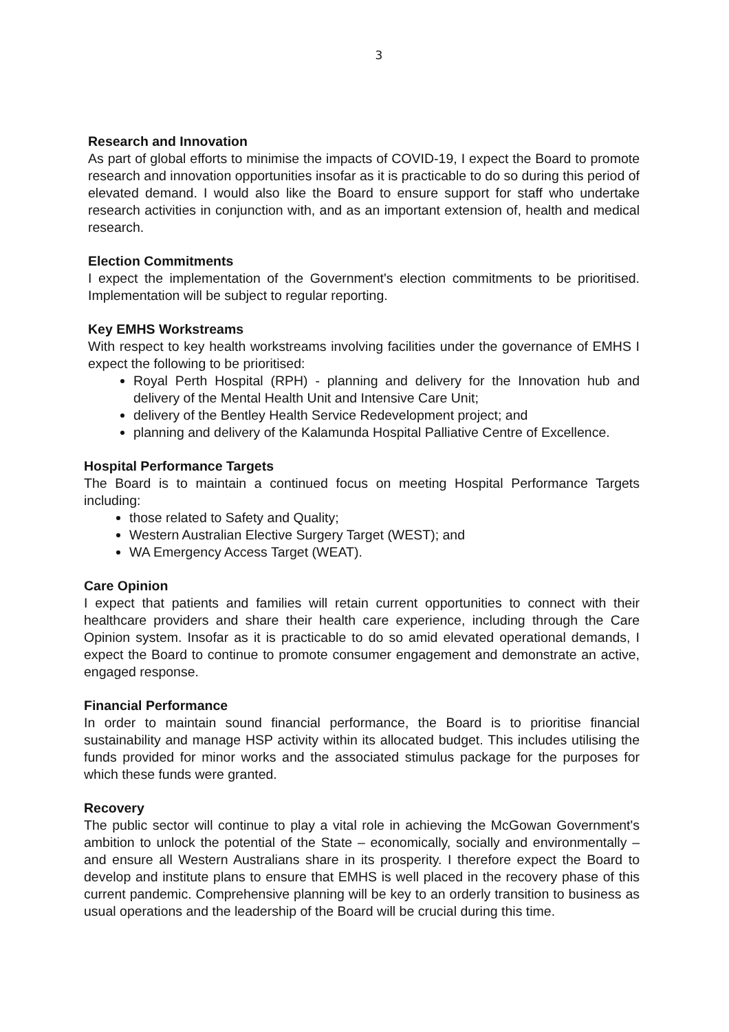3
Research and Innovation
As part of global efforts to minimise the impacts of COVID-19, I expect the Board to promote research and innovation opportunities insofar as it is practicable to do so during this period of elevated demand. I would also like the Board to ensure support for staff who undertake research activities in conjunction with, and as an important extension of, health and medical research.
Election Commitments
I expect the implementation of the Government's election commitments to be prioritised. Implementation will be subject to regular reporting.
Key EMHS Workstreams
With respect to key health workstreams involving facilities under the governance of EMHS I expect the following to be prioritised:
Royal Perth Hospital (RPH) - planning and delivery for the Innovation hub and delivery of the Mental Health Unit and Intensive Care Unit;
delivery of the Bentley Health Service Redevelopment project; and
planning and delivery of the Kalamunda Hospital Palliative Centre of Excellence.
Hospital Performance Targets
The Board is to maintain a continued focus on meeting Hospital Performance Targets including:
those related to Safety and Quality;
Western Australian Elective Surgery Target (WEST); and
WA Emergency Access Target (WEAT).
Care Opinion
I expect that patients and families will retain current opportunities to connect with their healthcare providers and share their health care experience, including through the Care Opinion system. Insofar as it is practicable to do so amid elevated operational demands, I expect the Board to continue to promote consumer engagement and demonstrate an active, engaged response.
Financial Performance
In order to maintain sound financial performance, the Board is to prioritise financial sustainability and manage HSP activity within its allocated budget. This includes utilising the funds provided for minor works and the associated stimulus package for the purposes for which these funds were granted.
Recovery
The public sector will continue to play a vital role in achieving the McGowan Government's ambition to unlock the potential of the State – economically, socially and environmentally – and ensure all Western Australians share in its prosperity. I therefore expect the Board to develop and institute plans to ensure that EMHS is well placed in the recovery phase of this current pandemic. Comprehensive planning will be key to an orderly transition to business as usual operations and the leadership of the Board will be crucial during this time.